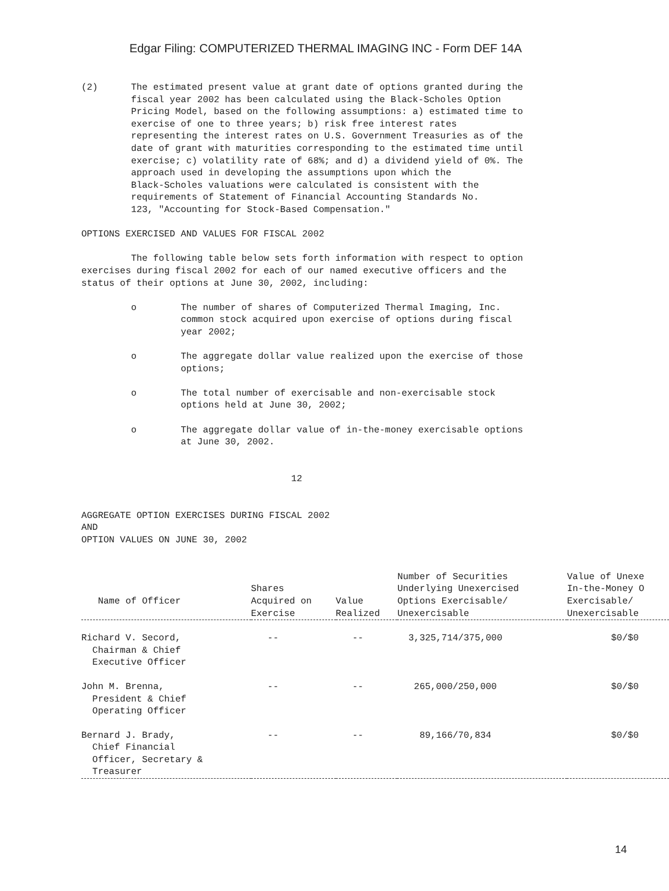Edgar Filing: COMPUTERIZED THERMAL IMAGING INC - Form DEF 14A
(2) The estimated present value at grant date of options granted during the fiscal year 2002 has been calculated using the Black-Scholes Option Pricing Model, based on the following assumptions: a) estimated time to exercise of one to three years; b) risk free interest rates representing the interest rates on U.S. Government Treasuries as of the date of grant with maturities corresponding to the estimated time until exercise; c) volatility rate of 68%; and d) a dividend yield of 0%. The approach used in developing the assumptions upon which the Black-Scholes valuations were calculated is consistent with the requirements of Statement of Financial Accounting Standards No. 123, "Accounting for Stock-Based Compensation." OPTIONS EXERCISED AND VALUES FOR FISCAL 2002 The following table below sets forth information with respect to option exercises during fiscal 2002 for each of our named executive officers and the status of their options at June 30, 2002, including: o The number of shares of Computerized Thermal Imaging, Inc. common stock acquired upon exercise of options during fiscal year 2002; o The aggregate dollar value realized upon the exercise of those options; o The total number of exercisable and non-exercisable stock options held at June 30, 2002; o The aggregate dollar value of in-the-money exercisable options at June 30, 2002. 12 AGGREGATE OPTION EXERCISES DURING FISCAL 2002 AND OPTION VALUES ON JUNE 30, 2002
| Name of Officer | Shares Acquired on Exercise | Value Realized | Number of Securities Underlying Unexercised Options Exercisable/ Unexercisable | Value of Unexe In-the-Money O Exercisable/ Unexercisable |
| --- | --- | --- | --- | --- |
| Richard V. Secord, Chairman & Chief Executive Officer | -- | -- | 3,325,714/375,000 | $0/$0 |
| John M. Brenna, President & Chief Operating Officer | -- | -- | 265,000/250,000 | $0/$0 |
| Bernard J. Brady, Chief Financial Officer, Secretary & Treasurer | -- | -- | 89,166/70,834 | $0/$0 |
14